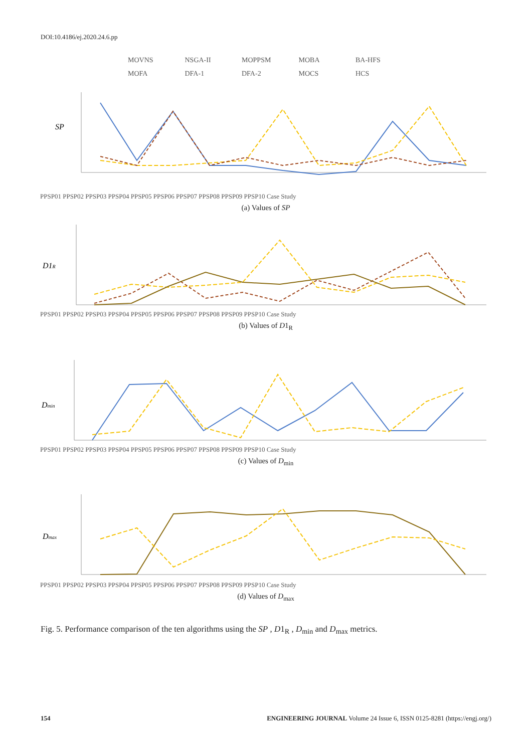DOI:10.4186/ej.2020.24.6.pp
MOVNS NSGA-II MOPPSM MOBA BA-HFS
MOFA DFA-1 DFA-2 MOCS HCS
SP
PPSP01 PPSP02 PPSP03 PPSP04 PPSP05 PPSP06 PPSP07 PPSP08 PPSP09 PPSP10 Case Study
(a) Values of SP
D1R
PPSP01 PPSP02 PPSP03 PPSP04 PPSP05 PPSP06 PPSP07 PPSP08 PPSP09 PPSP10 Case Study
(b) Values of D1<sub>R</sub>
Dmin
PPSP01 PPSP02 PPSP03 PPSP04 PPSP05 PPSP06 PPSP07 PPSP08 PPSP09 PPSP10 Case Study
(c) Values of D<sub>min</sub>
Dmax
PPSP01 PPSP02 PPSP03 PPSP04 PPSP05 PPSP06 PPSP07 PPSP08 PPSP09 PPSP10 Case Study
(d) Values of D<sub>max</sub>
Fig. 5. Performance comparison of the ten algorithms using the SP , D1<sub>R</sub> , D<sub>min</sub> and D<sub>max</sub> metrics.
154 ENGINEERING JOURNAL Volume 24 Issue 6, ISSN 0125-8281 (https://engj.org/)